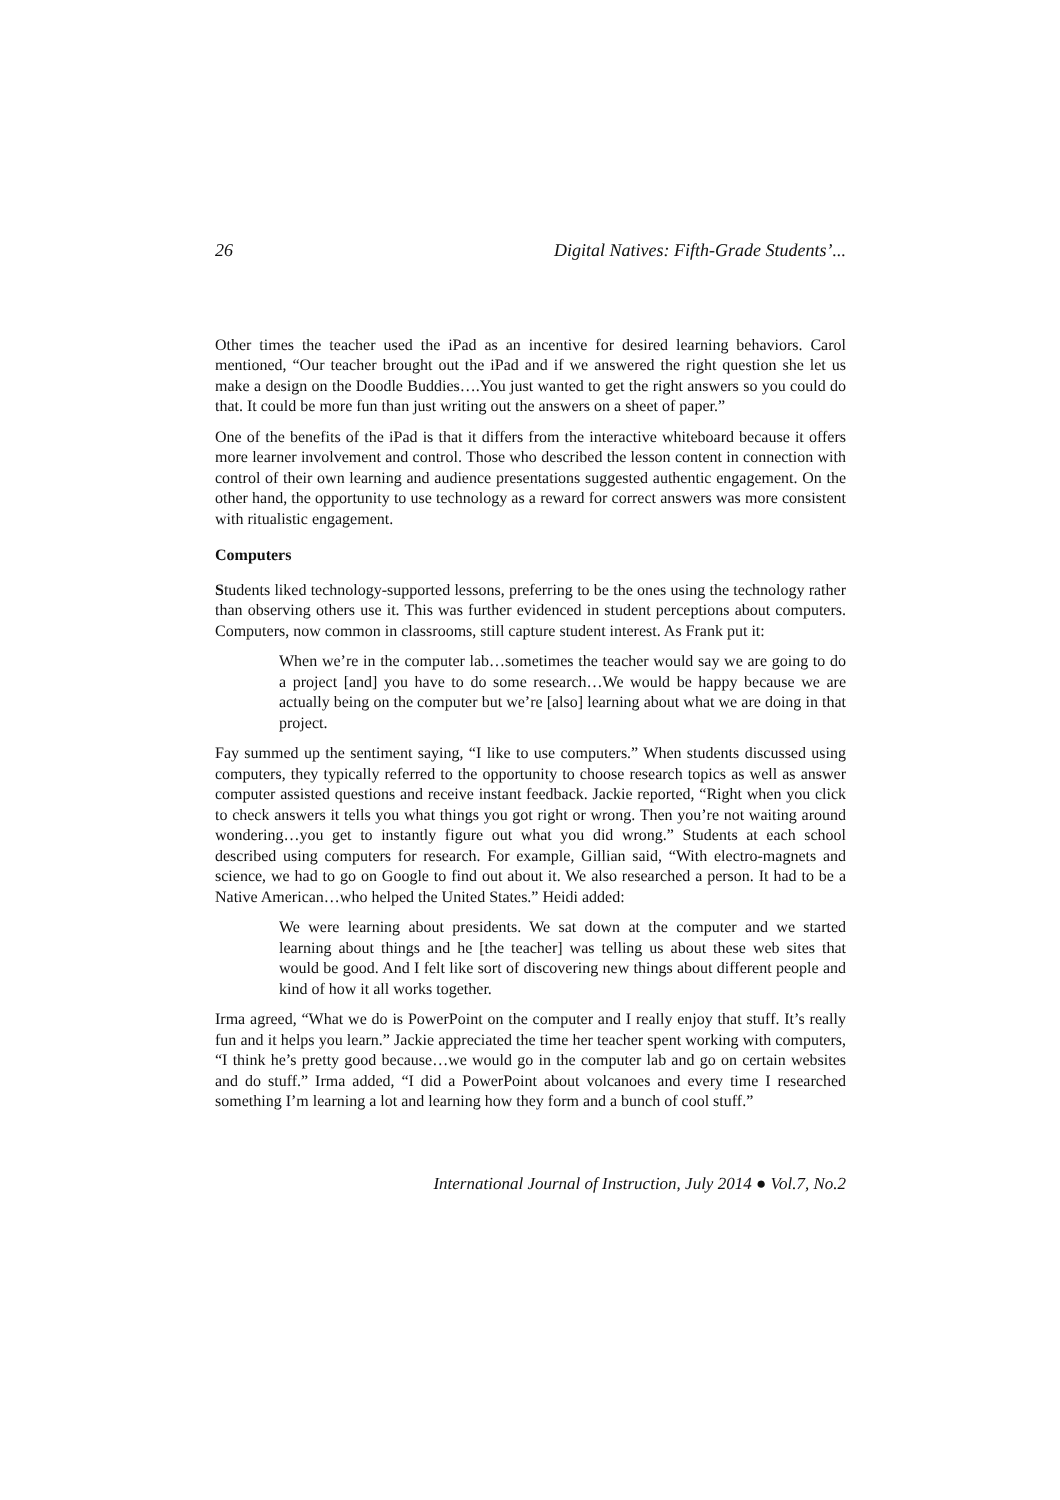26 Digital Natives: Fifth-Grade Students’...
Other times the teacher used the iPad as an incentive for desired learning behaviors. Carol mentioned, “Our teacher brought out the iPad and if we answered the right question she let us make a design on the Doodle Buddies….You just wanted to get the right answers so you could do that. It could be more fun than just writing out the answers on a sheet of paper.”
One of the benefits of the iPad is that it differs from the interactive whiteboard because it offers more learner involvement and control. Those who described the lesson content in connection with control of their own learning and audience presentations suggested authentic engagement. On the other hand, the opportunity to use technology as a reward for correct answers was more consistent with ritualistic engagement.
Computers
Students liked technology-supported lessons, preferring to be the ones using the technology rather than observing others use it. This was further evidenced in student perceptions about computers. Computers, now common in classrooms, still capture student interest. As Frank put it:
When we’re in the computer lab…sometimes the teacher would say we are going to do a project [and] you have to do some research…We would be happy because we are actually being on the computer but we’re [also] learning about what we are doing in that project.
Fay summed up the sentiment saying, “I like to use computers.” When students discussed using computers, they typically referred to the opportunity to choose research topics as well as answer computer assisted questions and receive instant feedback. Jackie reported, “Right when you click to check answers it tells you what things you got right or wrong. Then you’re not waiting around wondering…you get to instantly figure out what you did wrong.” Students at each school described using computers for research. For example, Gillian said, “With electro-magnets and science, we had to go on Google to find out about it. We also researched a person. It had to be a Native American…who helped the United States.” Heidi added:
We were learning about presidents. We sat down at the computer and we started learning about things and he [the teacher] was telling us about these web sites that would be good. And I felt like sort of discovering new things about different people and kind of how it all works together.
Irma agreed, “What we do is PowerPoint on the computer and I really enjoy that stuff. It’s really fun and it helps you learn.” Jackie appreciated the time her teacher spent working with computers, “I think he’s pretty good because…we would go in the computer lab and go on certain websites and do stuff.” Irma added, “I did a PowerPoint about volcanoes and every time I researched something I’m learning a lot and learning how they form and a bunch of cool stuff.”
International Journal of Instruction, July 2014 ● Vol.7, No.2